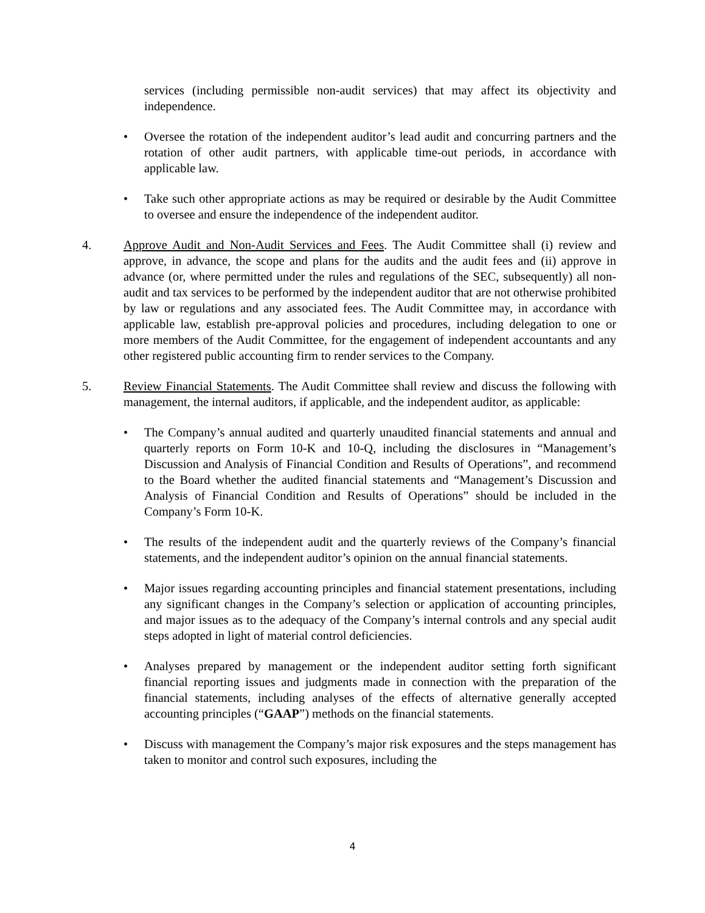services (including permissible non-audit services) that may affect its objectivity and independence.
• Oversee the rotation of the independent auditor’s lead audit and concurring partners and the rotation of other audit partners, with applicable time-out periods, in accordance with applicable law.
• Take such other appropriate actions as may be required or desirable by the Audit Committee to oversee and ensure the independence of the independent auditor.
4. Approve Audit and Non-Audit Services and Fees. The Audit Committee shall (i) review and approve, in advance, the scope and plans for the audits and the audit fees and (ii) approve in advance (or, where permitted under the rules and regulations of the SEC, subsequently) all non-audit and tax services to be performed by the independent auditor that are not otherwise prohibited by law or regulations and any associated fees. The Audit Committee may, in accordance with applicable law, establish pre-approval policies and procedures, including delegation to one or more members of the Audit Committee, for the engagement of independent accountants and any other registered public accounting firm to render services to the Company.
5. Review Financial Statements. The Audit Committee shall review and discuss the following with management, the internal auditors, if applicable, and the independent auditor, as applicable:
• The Company’s annual audited and quarterly unaudited financial statements and annual and quarterly reports on Form 10-K and 10-Q, including the disclosures in “Management’s Discussion and Analysis of Financial Condition and Results of Operations”, and recommend to the Board whether the audited financial statements and “Management’s Discussion and Analysis of Financial Condition and Results of Operations” should be included in the Company’s Form 10-K.
• The results of the independent audit and the quarterly reviews of the Company’s financial statements, and the independent auditor’s opinion on the annual financial statements.
• Major issues regarding accounting principles and financial statement presentations, including any significant changes in the Company’s selection or application of accounting principles, and major issues as to the adequacy of the Company’s internal controls and any special audit steps adopted in light of material control deficiencies.
• Analyses prepared by management or the independent auditor setting forth significant financial reporting issues and judgments made in connection with the preparation of the financial statements, including analyses of the effects of alternative generally accepted accounting principles (“GAAP”) methods on the financial statements.
• Discuss with management the Company’s major risk exposures and the steps management has taken to monitor and control such exposures, including the
4